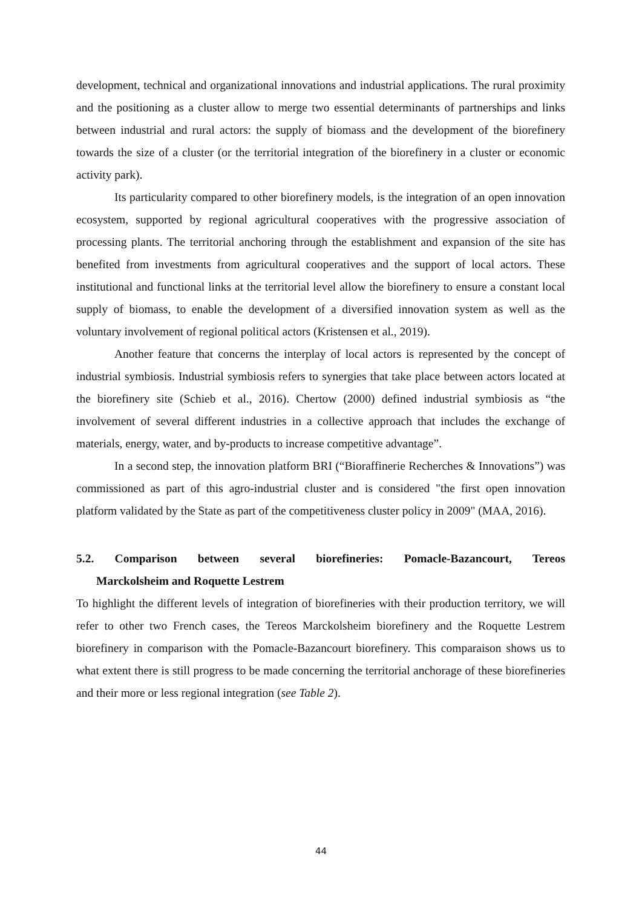development, technical and organizational innovations and industrial applications. The rural proximity and the positioning as a cluster allow to merge two essential determinants of partnerships and links between industrial and rural actors: the supply of biomass and the development of the biorefinery towards the size of a cluster (or the territorial integration of the biorefinery in a cluster or economic activity park).
Its particularity compared to other biorefinery models, is the integration of an open innovation ecosystem, supported by regional agricultural cooperatives with the progressive association of processing plants. The territorial anchoring through the establishment and expansion of the site has benefited from investments from agricultural cooperatives and the support of local actors. These institutional and functional links at the territorial level allow the biorefinery to ensure a constant local supply of biomass, to enable the development of a diversified innovation system as well as the voluntary involvement of regional political actors (Kristensen et al., 2019).
Another feature that concerns the interplay of local actors is represented by the concept of industrial symbiosis. Industrial symbiosis refers to synergies that take place between actors located at the biorefinery site (Schieb et al., 2016). Chertow (2000) defined industrial symbiosis as “the involvement of several different industries in a collective approach that includes the exchange of materials, energy, water, and by-products to increase competitive advantage”.
In a second step, the innovation platform BRI (“Bioraffinerie Recherches & Innovations”) was commissioned as part of this agro-industrial cluster and is considered "the first open innovation platform validated by the State as part of the competitiveness cluster policy in 2009" (MAA, 2016).
5.2. Comparison between several biorefineries: Pomacle-Bazancourt, Tereos
Marckolsheim and Roquette Lestrem
To highlight the different levels of integration of biorefineries with their production territory, we will refer to other two French cases, the Tereos Marckolsheim biorefinery and the Roquette Lestrem biorefinery in comparison with the Pomacle-Bazancourt biorefinery. This comparaison shows us to what extent there is still progress to be made concerning the territorial anchorage of these biorefineries and their more or less regional integration (see Table 2).
44